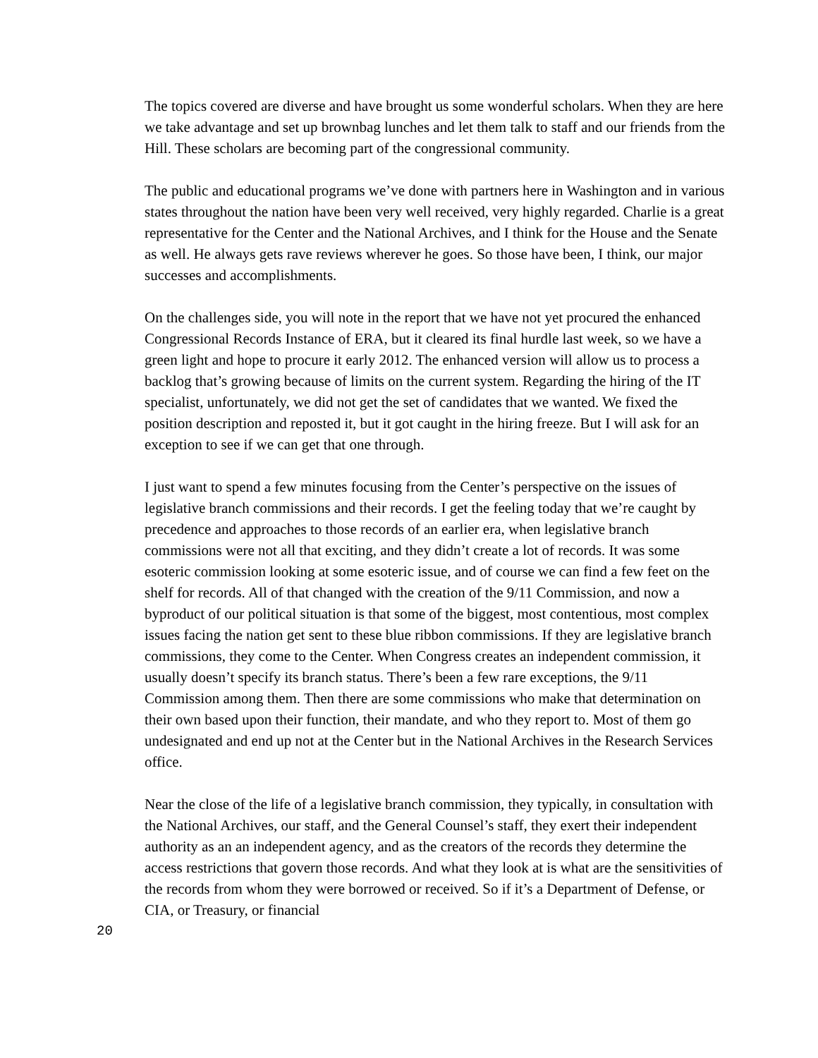The topics covered are diverse and have brought us some wonderful scholars. When they are here we take advantage and set up brownbag lunches and let them talk to staff and our friends from the Hill. These scholars are becoming part of the congressional community.
The public and educational programs we’ve done with partners here in Washington and in various states throughout the nation have been very well received, very highly regarded. Charlie is a great representative for the Center and the National Archives, and I think for the House and the Senate as well. He always gets rave reviews wherever he goes. So those have been, I think, our major successes and accomplishments.
On the challenges side, you will note in the report that we have not yet procured the enhanced Congressional Records Instance of ERA, but it cleared its final hurdle last week, so we have a green light and hope to procure it early 2012. The enhanced version will allow us to process a backlog that’s growing because of limits on the current system. Regarding the hiring of the IT specialist, unfortunately, we did not get the set of candidates that we wanted. We fixed the position description and reposted it, but it got caught in the hiring freeze. But I will ask for an exception to see if we can get that one through.
I just want to spend a few minutes focusing from the Center’s perspective on the issues of legislative branch commissions and their records. I get the feeling today that we’re caught by precedence and approaches to those records of an earlier era, when legislative branch commissions were not all that exciting, and they didn’t create a lot of records. It was some esoteric commission looking at some esoteric issue, and of course we can find a few feet on the shelf for records. All of that changed with the creation of the 9/11 Commission, and now a byproduct of our political situation is that some of the biggest, most contentious, most complex issues facing the nation get sent to these blue ribbon commissions. If they are legislative branch commissions, they come to the Center. When Congress creates an independent commission, it usually doesn’t specify its branch status. There’s been a few rare exceptions, the 9/11 Commission among them. Then there are some commissions who make that determination on their own based upon their function, their mandate, and who they report to. Most of them go undesignated and end up not at the Center but in the National Archives in the Research Services office.
Near the close of the life of a legislative branch commission, they typically, in consultation with the National Archives, our staff, and the General Counsel’s staff, they exert their independent authority as an an independent agency, and as the creators of the records they determine the access restrictions that govern those records. And what they look at is what are the sensitivities of the records from whom they were borrowed or received. So if it’s a Department of Defense, or CIA, or Treasury, or financial
20